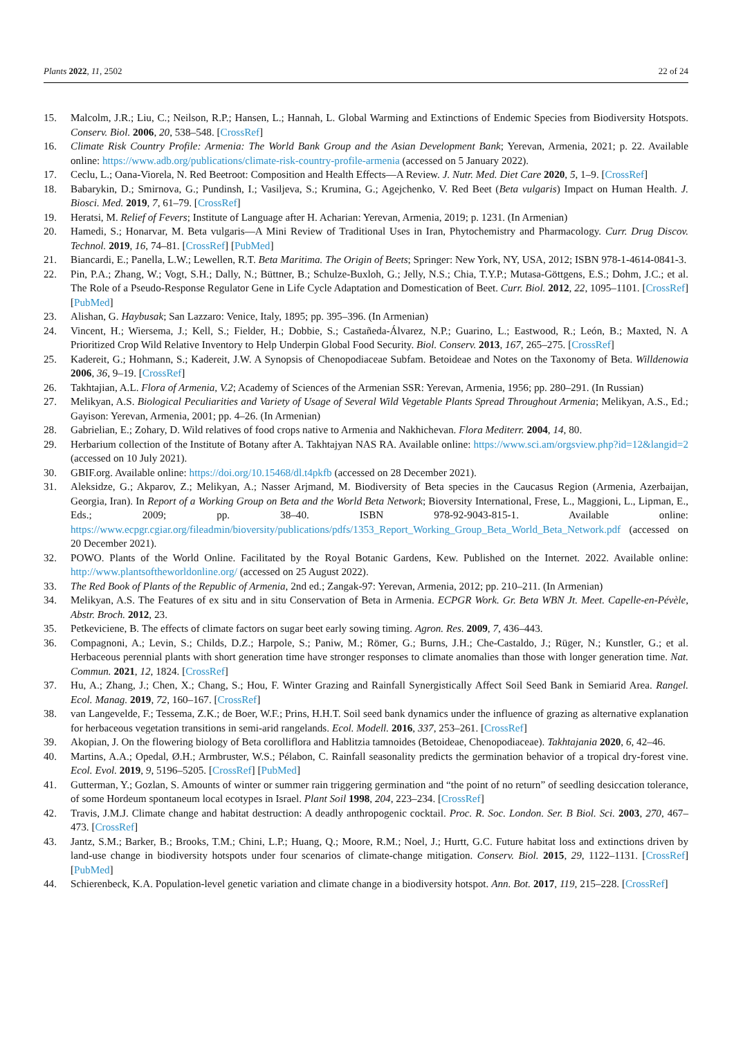Plants 2022, 11, 2502 22 of 24
15. Malcolm, J.R.; Liu, C.; Neilson, R.P.; Hansen, L.; Hannah, L. Global Warming and Extinctions of Endemic Species from Biodiversity Hotspots. Conserv. Biol. 2006, 20, 538–548. [CrossRef]
16. Climate Risk Country Profile: Armenia: The World Bank Group and the Asian Development Bank; Yerevan, Armenia, 2021; p. 22. Available online: https://www.adb.org/publications/climate-risk-country-profile-armenia (accessed on 5 January 2022).
17. Ceclu, L.; Oana-Viorela, N. Red Beetroot: Composition and Health Effects—A Review. J. Nutr. Med. Diet Care 2020, 5, 1–9. [CrossRef]
18. Babarykin, D.; Smirnova, G.; Pundinsh, I.; Vasiljeva, S.; Krumina, G.; Agejchenko, V. Red Beet (Beta vulgaris) Impact on Human Health. J. Biosci. Med. 2019, 7, 61–79. [CrossRef]
19. Heratsi, M. Relief of Fevers; Institute of Language after H. Acharian: Yerevan, Armenia, 2019; p. 1231. (In Armenian)
20. Hamedi, S.; Honarvar, M. Beta vulgaris—A Mini Review of Traditional Uses in Iran, Phytochemistry and Pharmacology. Curr. Drug Discov. Technol. 2019, 16, 74–81. [CrossRef] [PubMed]
21. Biancardi, E.; Panella, L.W.; Lewellen, R.T. Beta Maritima. The Origin of Beets; Springer: New York, NY, USA, 2012; ISBN 978-1-4614-0841-3.
22. Pin, P.A.; Zhang, W.; Vogt, S.H.; Dally, N.; Büttner, B.; Schulze-Buxloh, G.; Jelly, N.S.; Chia, T.Y.P.; Mutasa-Göttgens, E.S.; Dohm, J.C.; et al. The Role of a Pseudo-Response Regulator Gene in Life Cycle Adaptation and Domestication of Beet. Curr. Biol. 2012, 22, 1095–1101. [CrossRef] [PubMed]
23. Alishan, G. Haybusak; San Lazzaro: Venice, Italy, 1895; pp. 395–396. (In Armenian)
24. Vincent, H.; Wiersema, J.; Kell, S.; Fielder, H.; Dobbie, S.; Castañeda-Álvarez, N.P.; Guarino, L.; Eastwood, R.; León, B.; Maxted, N. A Prioritized Crop Wild Relative Inventory to Help Underpin Global Food Security. Biol. Conserv. 2013, 167, 265–275. [CrossRef]
25. Kadereit, G.; Hohmann, S.; Kadereit, J.W. A Synopsis of Chenopodiaceae Subfam. Betoideae and Notes on the Taxonomy of Beta. Willdenowia 2006, 36, 9–19. [CrossRef]
26. Takhtajian, A.L. Flora of Armenia, V.2; Academy of Sciences of the Armenian SSR: Yerevan, Armenia, 1956; pp. 280–291. (In Russian)
27. Melikyan, A.S. Biological Peculiarities and Variety of Usage of Several Wild Vegetable Plants Spread Throughout Armenia; Melikyan, A.S., Ed.; Gayison: Yerevan, Armenia, 2001; pp. 4–26. (In Armenian)
28. Gabrielian, E.; Zohary, D. Wild relatives of food crops native to Armenia and Nakhichevan. Flora Mediterr. 2004, 14, 80.
29. Herbarium collection of the Institute of Botany after A. Takhtajyan NAS RA. Available online: https://www.sci.am/orgsview.php?id=12&langid=2 (accessed on 10 July 2021).
30. GBIF.org. Available online: https://doi.org/10.15468/dl.t4pkfb (accessed on 28 December 2021).
31. Aleksidze, G.; Akparov, Z.; Melikyan, A.; Nasser Arjmand, M. Biodiversity of Beta species in the Caucasus Region (Armenia, Azerbaijan, Georgia, Iran). In Report of a Working Group on Beta and the World Beta Network; Bioversity International, Frese, L., Maggioni, L., Lipman, E., Eds.; 2009; pp. 38–40. ISBN 978-92-9043-815-1. Available online: https://www.ecpgr.cgiar.org/fileadmin/bioversity/publications/pdfs/1353_Report_Working_Group_Beta_World_Beta_Network.pdf (accessed on 20 December 2021).
32. POWO. Plants of the World Online. Facilitated by the Royal Botanic Gardens, Kew. Published on the Internet. 2022. Available online: http://www.plantsoftheworldonline.org/ (accessed on 25 August 2022).
33. The Red Book of Plants of the Republic of Armenia, 2nd ed.; Zangak-97: Yerevan, Armenia, 2012; pp. 210–211. (In Armenian)
34. Melikyan, A.S. The Features of ex situ and in situ Conservation of Beta in Armenia. ECPGR Work. Gr. Beta WBN Jt. Meet. Capelle-en-Pévèle, Abstr. Broch. 2012, 23.
35. Petkeviciene, B. The effects of climate factors on sugar beet early sowing timing. Agron. Res. 2009, 7, 436–443.
36. Compagnoni, A.; Levin, S.; Childs, D.Z.; Harpole, S.; Paniw, M.; Römer, G.; Burns, J.H.; Che-Castaldo, J.; Rüger, N.; Kunstler, G.; et al. Herbaceous perennial plants with short generation time have stronger responses to climate anomalies than those with longer generation time. Nat. Commun. 2021, 12, 1824. [CrossRef]
37. Hu, A.; Zhang, J.; Chen, X.; Chang, S.; Hou, F. Winter Grazing and Rainfall Synergistically Affect Soil Seed Bank in Semiarid Area. Rangel. Ecol. Manag. 2019, 72, 160–167. [CrossRef]
38. van Langevelde, F.; Tessema, Z.K.; de Boer, W.F.; Prins, H.H.T. Soil seed bank dynamics under the influence of grazing as alternative explanation for herbaceous vegetation transitions in semi-arid rangelands. Ecol. Modell. 2016, 337, 253–261. [CrossRef]
39. Akopian, J. On the flowering biology of Beta corolliflora and Hablitzia tamnoides (Betoideae, Chenopodiaceae). Takhtajania 2020, 6, 42–46.
40. Martins, A.A.; Opedal, Ø.H.; Armbruster, W.S.; Pélabon, C. Rainfall seasonality predicts the germination behavior of a tropical dry-forest vine. Ecol. Evol. 2019, 9, 5196–5205. [CrossRef] [PubMed]
41. Gutterman, Y.; Gozlan, S. Amounts of winter or summer rain triggering germination and “the point of no return” of seedling desiccation tolerance, of some Hordeum spontaneum local ecotypes in Israel. Plant Soil 1998, 204, 223–234. [CrossRef]
42. Travis, J.M.J. Climate change and habitat destruction: A deadly anthropogenic cocktail. Proc. R. Soc. London. Ser. B Biol. Sci. 2003, 270, 467–473. [CrossRef]
43. Jantz, S.M.; Barker, B.; Brooks, T.M.; Chini, L.P.; Huang, Q.; Moore, R.M.; Noel, J.; Hurtt, G.C. Future habitat loss and extinctions driven by land-use change in biodiversity hotspots under four scenarios of climate-change mitigation. Conserv. Biol. 2015, 29, 1122–1131. [CrossRef] [PubMed]
44. Schierenbeck, K.A. Population-level genetic variation and climate change in a biodiversity hotspot. Ann. Bot. 2017, 119, 215–228. [CrossRef]